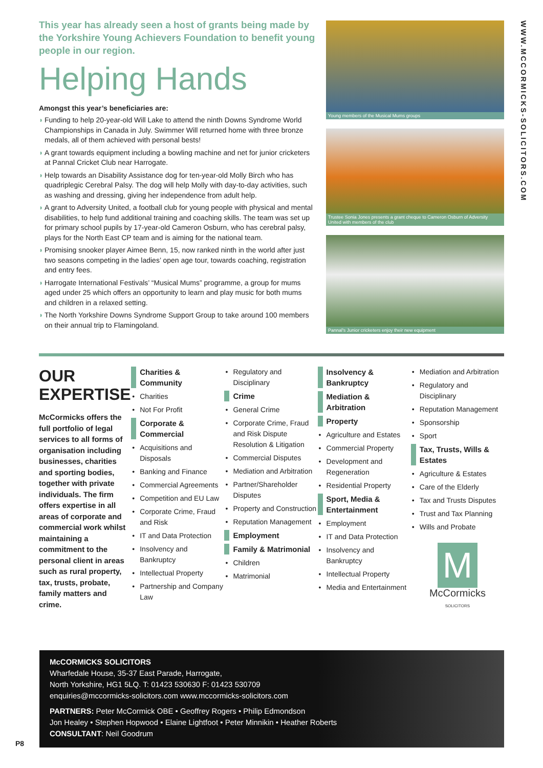This year has already seen a host of grants being made by the Yorkshire Young Achievers Foundation to benefit young people in our region.
Helping Hands
Amongst this year’s beneficiaries are:
◗ Funding to help 20-year-old Will Lake to attend the ninth Downs Syndrome World Championships in Canada in July. Swimmer Will returned home with three bronze medals, all of them achieved with personal bests!
◗ A grant towards equipment including a bowling machine and net for junior cricketers at Pannal Cricket Club near Harrogate.
◗ Help towards an Disability Assistance dog for ten-year-old Molly Birch who has quadriplegic Cerebral Palsy. The dog will help Molly with day-to-day activities, such as washing and dressing, giving her independence from adult help.
◗ A grant to Adversity United, a football club for young people with physical and mental disabilities, to help fund additional training and coaching skills. The team was set up for primary school pupils by 17-year-old Cameron Osburn, who has cerebral palsy, plays for the North East CP team and is aiming for the national team.
◗ Promising snooker player Aimee Benn, 15, now ranked ninth in the world after just two seasons competing in the ladies’ open age tour, towards coaching, registration and entry fees.
◗ Harrogate International Festivals’ “Musical Mums” programme, a group for mums aged under 25 which offers an opportunity to learn and play music for both mums and children in a relaxed setting.
◗ The North Yorkshire Downs Syndrome Support Group to take around 100 members on their annual trip to Flamingoland.
Young members of the Musical Mums groups
Trustee Sonia Jones presents a grant cheque to Cameron Osburn of Adversity United with members of the club
Pannal’s Junior cricketers enjoy their new equipment
WWW.MCCORMICKS-SOLICITORS.COM
OUR EXPERTISE
McCormicks offers the full portfolio of legal services to all forms of organisation including businesses, charities and sporting bodies, together with private individuals. The firm offers expertise in all areas of corporate and commercial work whilst maintaining a commitment to the personal client in areas such as rural property, tax, trusts, probate, family matters and crime.
Charities & Community
Charities
Not For Profit
Corporate & Commercial
Acquisitions and Disposals
Banking and Finance
Commercial Agreements
Competition and EU Law
Corporate Crime, Fraud and Risk
IT and Data Protection
Insolvency and Bankruptcy
Intellectual Property
Partnership and Company Law
Regulatory and Disciplinary
Crime
General Crime
Corporate Crime, Fraud and Risk Dispute Resolution & Litigation
Commercial Disputes
Mediation and Arbitration
Partner/Shareholder Disputes
Property and Construction
Reputation Management
Employment
Family & Matrimonial
Children
Matrimonial
Insolvency & Bankruptcy
Mediation & Arbitration
Property
Agriculture and Estates
Commercial Property
Development and Regeneration
Residential Property
Sport, Media & Entertainment
Employment
IT and Data Protection
Insolvency and Bankruptcy
Intellectual Property
Media and Entertainment
Mediation and Arbitration
Regulatory and Disciplinary
Reputation Management
Sponsorship
Sport
Tax, Trusts, Wills & Estates
Agriculture & Estates
Care of the Elderly
Tax and Trusts Disputes
Trust and Tax Planning
Wills and Probate
M
McCormicks
SOLICITORS
McCORMICKS SOLICITORS
Wharfedale House, 35-37 East Parade, Harrogate,
North Yorkshire, HG1 5LQ. T: 01423 530630 F: 01423 530709
enquiries@mccormicks-solicitors.com www.mccormicks-solicitors.com
PARTNERS: Peter McCormick OBE • Geoffrey Rogers • Philip Edmondson
Jon Healey • Stephen Hopwood • Elaine Lightfoot • Peter Minnikin • Heather Roberts
CONSULTANT: Neil Goodrum
P8